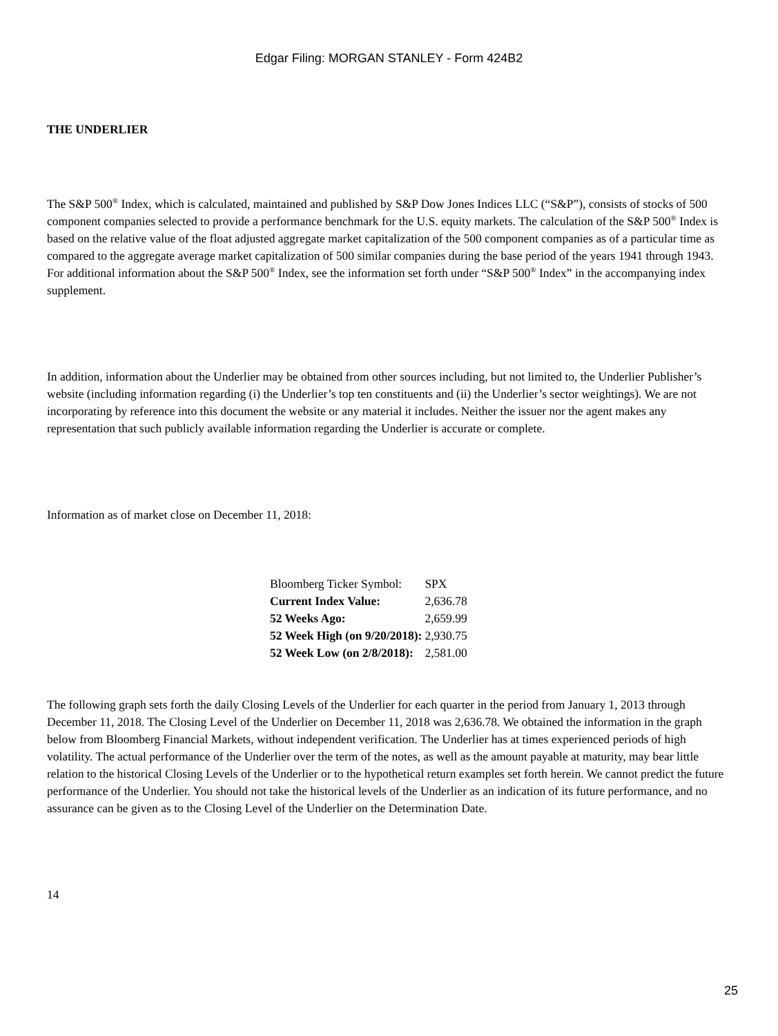Edgar Filing: MORGAN STANLEY - Form 424B2
THE UNDERLIER
The S&P 500<sup>®</sup> Index, which is calculated, maintained and published by S&P Dow Jones Indices LLC (“S&P”), consists of stocks of 500 component companies selected to provide a performance benchmark for the U.S. equity markets. The calculation of the S&P 500<sup>®</sup> Index is based on the relative value of the float adjusted aggregate market capitalization of the 500 component companies as of a particular time as compared to the aggregate average market capitalization of 500 similar companies during the base period of the years 1941 through 1943. For additional information about the S&P 500<sup>®</sup> Index, see the information set forth under “S&P 500<sup>®</sup> Index” in the accompanying index supplement.
In addition, information about the Underlier may be obtained from other sources including, but not limited to, the Underlier Publisher’s website (including information regarding (i) the Underlier’s top ten constituents and (ii) the Underlier’s sector weightings). We are not incorporating by reference into this document the website or any material it includes. Neither the issuer nor the agent makes any representation that such publicly available information regarding the Underlier is accurate or complete.
Information as of market close on December 11, 2018:
| Bloomberg Ticker Symbol: | SPX |
| Current Index Value: | 2,636.78 |
| 52 Weeks Ago: | 2,659.99 |
| 52 Week High (on 9/20/2018): | 2,930.75 |
| 52 Week Low (on 2/8/2018): | 2,581.00 |
The following graph sets forth the daily Closing Levels of the Underlier for each quarter in the period from January 1, 2013 through December 11, 2018. The Closing Level of the Underlier on December 11, 2018 was 2,636.78. We obtained the information in the graph below from Bloomberg Financial Markets, without independent verification. The Underlier has at times experienced periods of high volatility. The actual performance of the Underlier over the term of the notes, as well as the amount payable at maturity, may bear little relation to the historical Closing Levels of the Underlier or to the hypothetical return examples set forth herein. We cannot predict the future performance of the Underlier. You should not take the historical levels of the Underlier as an indication of its future performance, and no assurance can be given as to the Closing Level of the Underlier on the Determination Date.
14
25